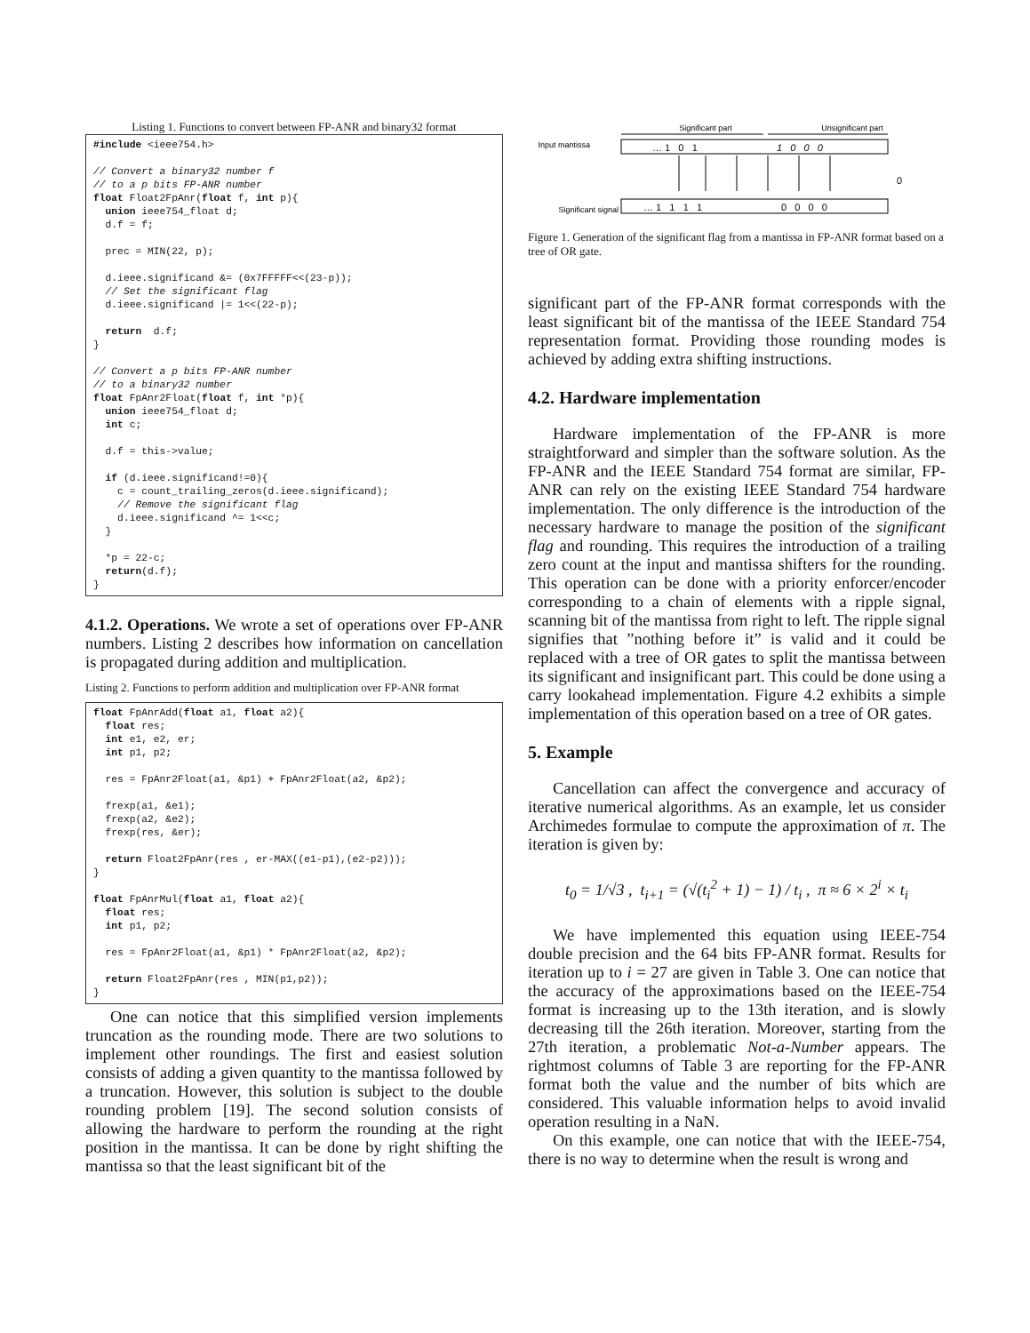Listing 1. Functions to convert between FP-ANR and binary32 format
#include <ieee754.h>

// Convert a binary32 number f
// to a p bits FP-ANR number
float Float2FpAnr(float f, int p){
  union ieee754_float d;
  d.f = f;

  prec = MIN(22, p);

  d.ieee.significand &= (0x7FFFFF<<(23-p));
  // Set the significant flag
  d.ieee.significand |= 1<<(22-p);

  return  d.f;
}

// Convert a p bits FP-ANR number
// to a binary32 number
float FpAnr2Float(float f, int *p){
  union ieee754_float d;
  int c;

  d.f = this->value;

  if (d.ieee.significand!=0){
    c = count_trailing_zeros(d.ieee.significand);
    // Remove the significant flag
    d.ieee.significand ^= 1<<c;
  }

  *p = 22-c;
  return(d.f);
}
4.1.2. Operations. We wrote a set of operations over FP-ANR numbers. Listing 2 describes how information on cancellation is propagated during addition and multiplication.
Listing 2. Functions to perform addition and multiplication over FP-ANR format
float FpAnrAdd(float a1, float a2){
  float res;
  int e1, e2, er;
  int p1, p2;

  res = FpAnr2Float(a1, &p1) + FpAnr2Float(a2, &p2);

  frexp(a1, &e1);
  frexp(a2, &e2);
  frexp(res, &er);

  return Float2FpAnr(res , er-MAX((e1-p1),(e2-p2)));
}

float FpAnrMul(float a1, float a2){
  float res;
  int p1, p2;

  res = FpAnr2Float(a1, &p1) * FpAnr2Float(a2, &p2);

  return Float2FpAnr(res , MIN(p1,p2));
}
One can notice that this simplified version implements truncation as the rounding mode. There are two solutions to implement other roundings. The first and easiest solution consists of adding a given quantity to the mantissa followed by a truncation. However, this solution is subject to the double rounding problem [19]. The second solution consists of allowing the hardware to perform the rounding at the right position in the mantissa. It can be done by right shifting the mantissa so that the least significant bit of the
Significant part
Unsignificant part
Input mantissa
… 1 0 1
1 0 0 0
0
Significant signal
… 1 1 1 1
0 0 0 0
Figure 1. Generation of the significant flag from a mantissa in FP-ANR format based on a tree of OR gate.
significant part of the FP-ANR format corresponds with the least significant bit of the mantissa of the IEEE Standard 754 representation format. Providing those rounding modes is achieved by adding extra shifting instructions.
4.2. Hardware implementation
Hardware implementation of the FP-ANR is more straightforward and simpler than the software solution. As the FP-ANR and the IEEE Standard 754 format are similar, FP-ANR can rely on the existing IEEE Standard 754 hardware implementation. The only difference is the introduction of the necessary hardware to manage the position of the significant flag and rounding. This requires the introduction of a trailing zero count at the input and mantissa shifters for the rounding. This operation can be done with a priority enforcer/encoder corresponding to a chain of elements with a ripple signal, scanning bit of the mantissa from right to left. The ripple signal signifies that ”nothing before it” is valid and it could be replaced with a tree of OR gates to split the mantissa between its significant and insignificant part. This could be done using a carry lookahead implementation. Figure 4.2 exhibits a simple implementation of this operation based on a tree of OR gates.
5. Example
Cancellation can affect the convergence and accuracy of iterative numerical algorithms. As an example, let us consider Archimedes formulae to compute the approximation of π. The iteration is given by:
t<sub>0</sub> = 1/√3 , t<sub>i+1</sub> = (√(t<sub>i</sub><sup>2</sup> + 1) − 1) / t<sub>i</sub> , π ≈ 6 × 2<sup>i</sup> × t<sub>i</sub>
We have implemented this equation using IEEE-754 double precision and the 64 bits FP-ANR format. Results for iteration up to i = 27 are given in Table 3. One can notice that the accuracy of the approximations based on the IEEE-754 format is increasing up to the 13th iteration, and is slowly decreasing till the 26th iteration. Moreover, starting from the 27th iteration, a problematic Not-a-Number appears. The rightmost columns of Table 3 are reporting for the FP-ANR format both the value and the number of bits which are considered. This valuable information helps to avoid invalid operation resulting in a NaN.
On this example, one can notice that with the IEEE-754, there is no way to determine when the result is wrong and